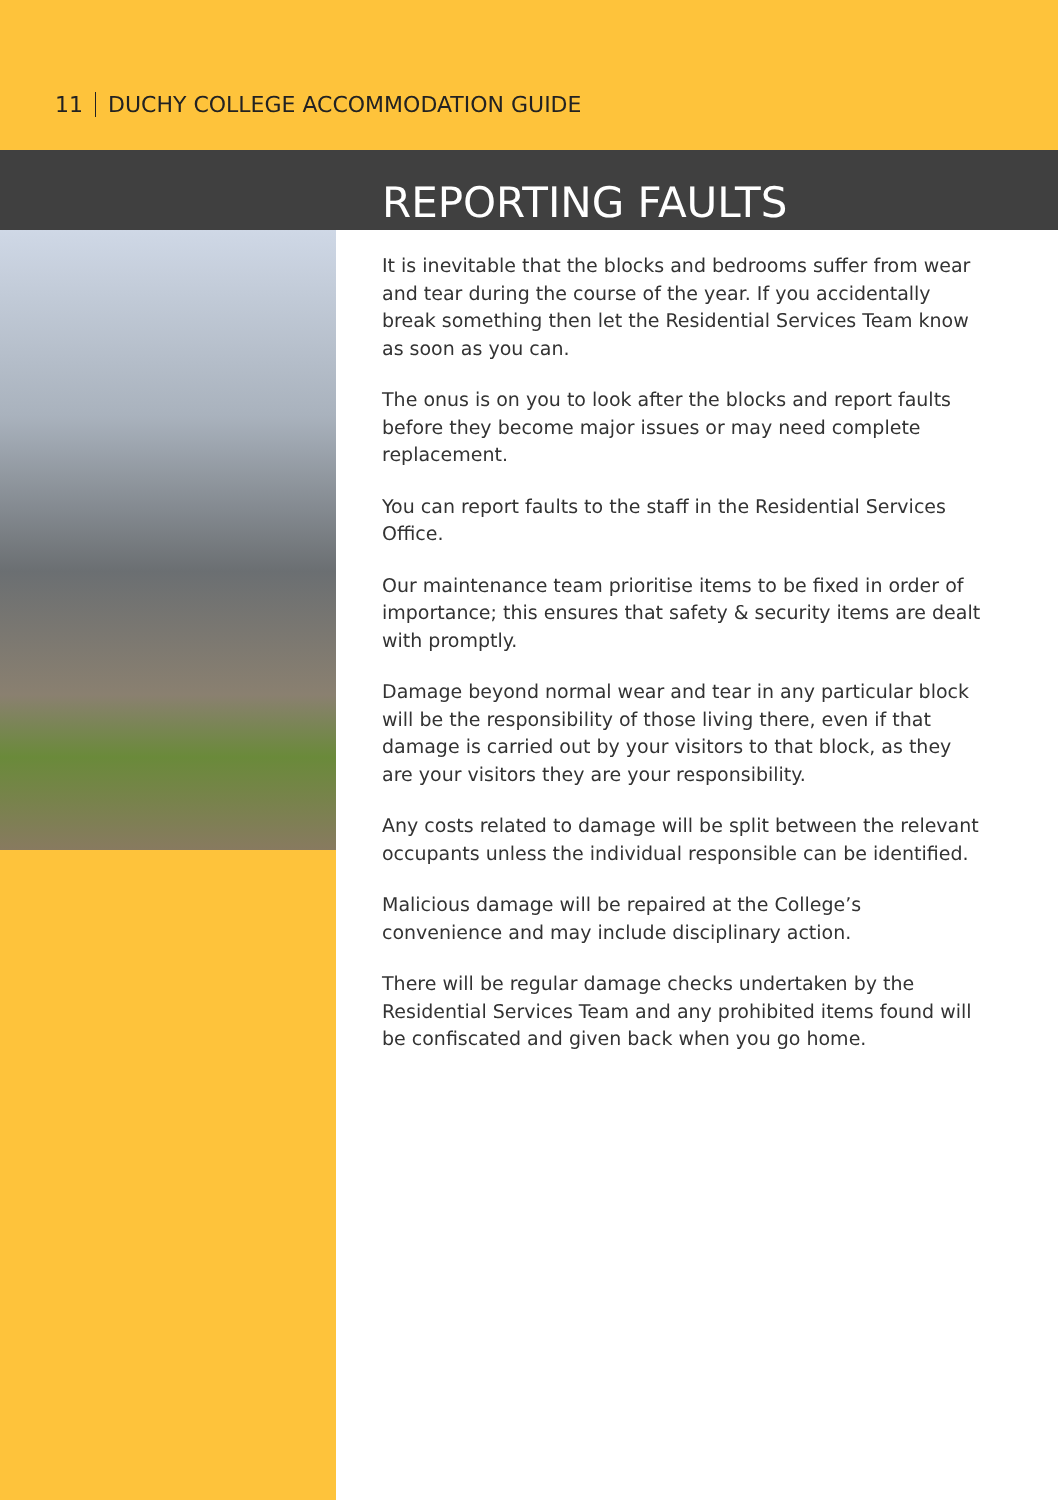11 DUCHY COLLEGE ACCOMMODATION GUIDE
REPORTING FAULTS
It is inevitable that the blocks and bedrooms suffer from wear and tear during the course of the year. If you accidentally break something then let the Residential Services Team know as soon as you can.
The onus is on you to look after the blocks and report faults before they become major issues or may need complete replacement.
You can report faults to the staff in the Residential Services Office.
Our maintenance team prioritise items to be fixed in order of importance; this ensures that safety & security items are dealt with promptly.
Damage beyond normal wear and tear in any particular block will be the responsibility of those living there, even if that damage is carried out by your visitors to that block, as they are your visitors they are your responsibility.
Any costs related to damage will be split between the relevant occupants unless the individual responsible can be identified.
Malicious damage will be repaired at the College’s convenience and may include disciplinary action.
There will be regular damage checks undertaken by the Residential Services Team and any prohibited items found will be confiscated and given back when you go home.